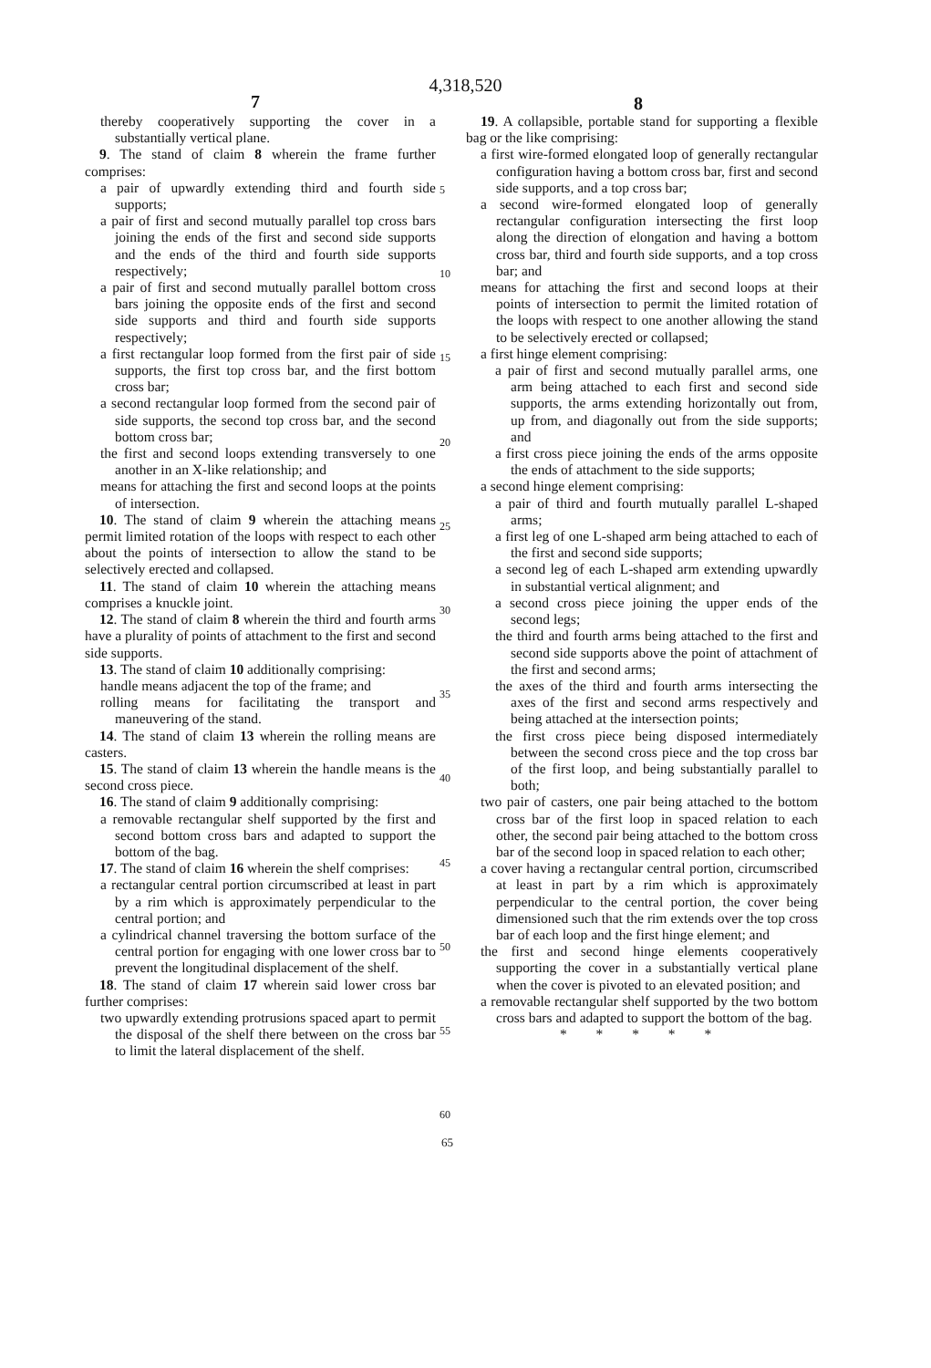4,318,520
7 8
thereby cooperatively supporting the cover in a substantially vertical plane.
9. The stand of claim 8 wherein the frame further comprises:
a pair of upwardly extending third and fourth side supports;
a pair of first and second mutually parallel top cross bars joining the ends of the first and second side supports and the ends of the third and fourth side supports respectively;
a pair of first and second mutually parallel bottom cross bars joining the opposite ends of the first and second side supports and third and fourth side supports respectively;
a first rectangular loop formed from the first pair of side supports, the first top cross bar, and the first bottom cross bar;
a second rectangular loop formed from the second pair of side supports, the second top cross bar, and the second bottom cross bar;
the first and second loops extending transversely to one another in an X-like relationship; and
means for attaching the first and second loops at the points of intersection.
10. The stand of claim 9 wherein the attaching means permit limited rotation of the loops with respect to each other about the points of intersection to allow the stand to be selectively erected and collapsed.
11. The stand of claim 10 wherein the attaching means comprises a knuckle joint.
12. The stand of claim 8 wherein the third and fourth arms have a plurality of points of attachment to the first and second side supports.
13. The stand of claim 10 additionally comprising:
handle means adjacent the top of the frame; and
rolling means for facilitating the transport and maneuvering of the stand.
14. The stand of claim 13 wherein the rolling means are casters.
15. The stand of claim 13 wherein the handle means is the second cross piece.
16. The stand of claim 9 additionally comprising:
a removable rectangular shelf supported by the first and second bottom cross bars and adapted to support the bottom of the bag.
17. The stand of claim 16 wherein the shelf comprises:
a rectangular central portion circumscribed at least in part by a rim which is approximately perpendicular to the central portion; and
a cylindrical channel traversing the bottom surface of the central portion for engaging with one lower cross bar to prevent the longitudinal displacement of the shelf.
18. The stand of claim 17 wherein said lower cross bar further comprises:
two upwardly extending protrusions spaced apart to permit the disposal of the shelf there between on the cross bar to limit the lateral displacement of the shelf.
5
10
15
20
25
30
35
40
45
50
55
60
19. A collapsible, portable stand for supporting a flexible bag or the like comprising:
a first wire-formed elongated loop of generally rectangular configuration having a bottom cross bar, first and second side supports, and a top cross bar;
a second wire-formed elongated loop of generally rectangular configuration intersecting the first loop along the direction of elongation and having a bottom cross bar, third and fourth side supports, and a top cross bar; and
means for attaching the first and second loops at their points of intersection to permit the limited rotation of the loops with respect to one another allowing the stand to be selectively erected or collapsed;
a first hinge element comprising:
a pair of first and second mutually parallel arms, one arm being attached to each first and second side supports, the arms extending horizontally out from, up from, and diagonally out from the side supports; and
a first cross piece joining the ends of the arms opposite the ends of attachment to the side supports;
a second hinge element comprising:
a pair of third and fourth mutually parallel L-shaped arms;
a first leg of one L-shaped arm being attached to each of the first and second side supports;
a second leg of each L-shaped arm extending upwardly in substantial vertical alignment; and
a second cross piece joining the upper ends of the second legs;
the third and fourth arms being attached to the first and second side supports above the point of attachment of the first and second arms;
the axes of the third and fourth arms intersecting the axes of the first and second arms respectively and being attached at the intersection points;
the first cross piece being disposed intermediately between the second cross piece and the top cross bar of the first loop, and being substantially parallel to both;
two pair of casters, one pair being attached to the bottom cross bar of the first loop in spaced relation to each other, the second pair being attached to the bottom cross bar of the second loop in spaced relation to each other;
a cover having a rectangular central portion, circumscribed at least in part by a rim which is approximately perpendicular to the central portion, the cover being dimensioned such that the rim extends over the top cross bar of each loop and the first hinge element; and
the first and second hinge elements cooperatively supporting the cover in a substantially vertical plane when the cover is pivoted to an elevated position; and
a removable rectangular shelf supported by the two bottom cross bars and adapted to support the bottom of the bag.
* * * * *
65